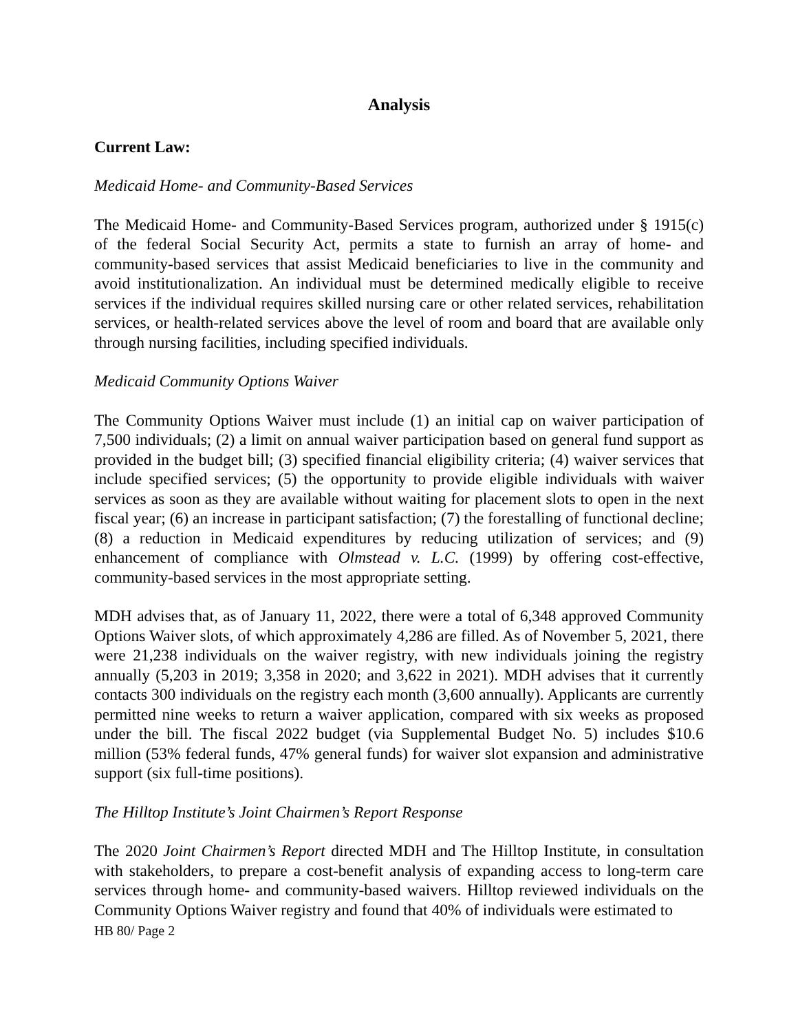Analysis
Current Law:
Medicaid Home- and Community-Based Services
The Medicaid Home- and Community-Based Services program, authorized under § 1915(c) of the federal Social Security Act, permits a state to furnish an array of home- and community-based services that assist Medicaid beneficiaries to live in the community and avoid institutionalization. An individual must be determined medically eligible to receive services if the individual requires skilled nursing care or other related services, rehabilitation services, or health-related services above the level of room and board that are available only through nursing facilities, including specified individuals.
Medicaid Community Options Waiver
The Community Options Waiver must include (1) an initial cap on waiver participation of 7,500 individuals; (2) a limit on annual waiver participation based on general fund support as provided in the budget bill; (3) specified financial eligibility criteria; (4) waiver services that include specified services; (5) the opportunity to provide eligible individuals with waiver services as soon as they are available without waiting for placement slots to open in the next fiscal year; (6) an increase in participant satisfaction; (7) the forestalling of functional decline; (8) a reduction in Medicaid expenditures by reducing utilization of services; and (9) enhancement of compliance with Olmstead v. L.C. (1999) by offering cost-effective, community-based services in the most appropriate setting.
MDH advises that, as of January 11, 2022, there were a total of 6,348 approved Community Options Waiver slots, of which approximately 4,286 are filled. As of November 5, 2021, there were 21,238 individuals on the waiver registry, with new individuals joining the registry annually (5,203 in 2019; 3,358 in 2020; and 3,622 in 2021). MDH advises that it currently contacts 300 individuals on the registry each month (3,600 annually). Applicants are currently permitted nine weeks to return a waiver application, compared with six weeks as proposed under the bill. The fiscal 2022 budget (via Supplemental Budget No. 5) includes $10.6 million (53% federal funds, 47% general funds) for waiver slot expansion and administrative support (six full-time positions).
The Hilltop Institute’s Joint Chairmen’s Report Response
The 2020 Joint Chairmen’s Report directed MDH and The Hilltop Institute, in consultation with stakeholders, to prepare a cost-benefit analysis of expanding access to long-term care services through home- and community-based waivers. Hilltop reviewed individuals on the Community Options Waiver registry and found that 40% of individuals were estimated to
HB 80/ Page 2